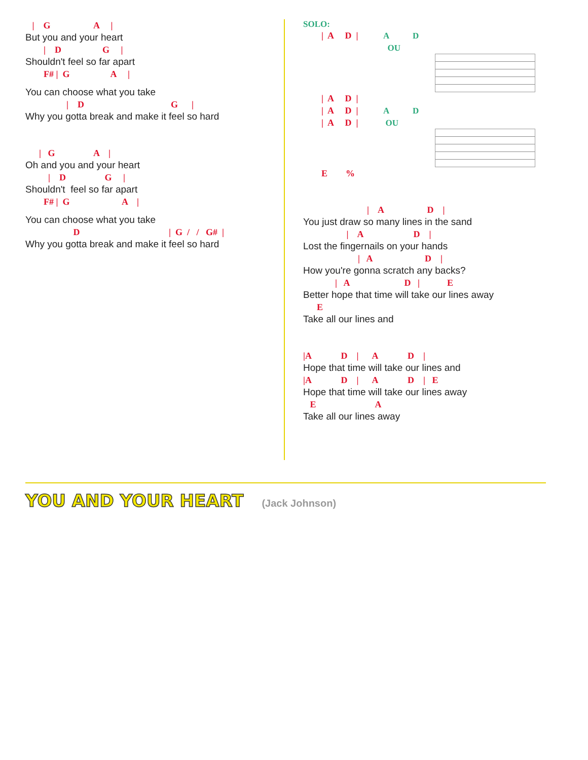| G A |
But you and your heart
| D G |
Shouldn't feel so far apart
F# | G A |
You can choose what you take
| D G |
Why you gotta break and make it feel so hard
| G A |
Oh and you and your heart
| D G |
Shouldn't feel so far apart
F# | G A |
You can choose what you take
D | G / / G# |
Why you gotta break and make it feel so hard
SOLO:
| A D | A D
OU
| A D |
| A D | A D
| A D | OU
E %
| A D |
You just draw so many lines in the sand
| A D |
Lost the fingernails on your hands
| A D |
How you're gonna scratch any backs?
| A D | E
Better hope that time will take our lines away
E
Take all our lines and
|A D | A D |
Hope that time will take our lines and
|A D | A D | E
Hope that time will take our lines away
E A
Take all our lines away
YOU AND YOUR HEART
(Jack Johnson)